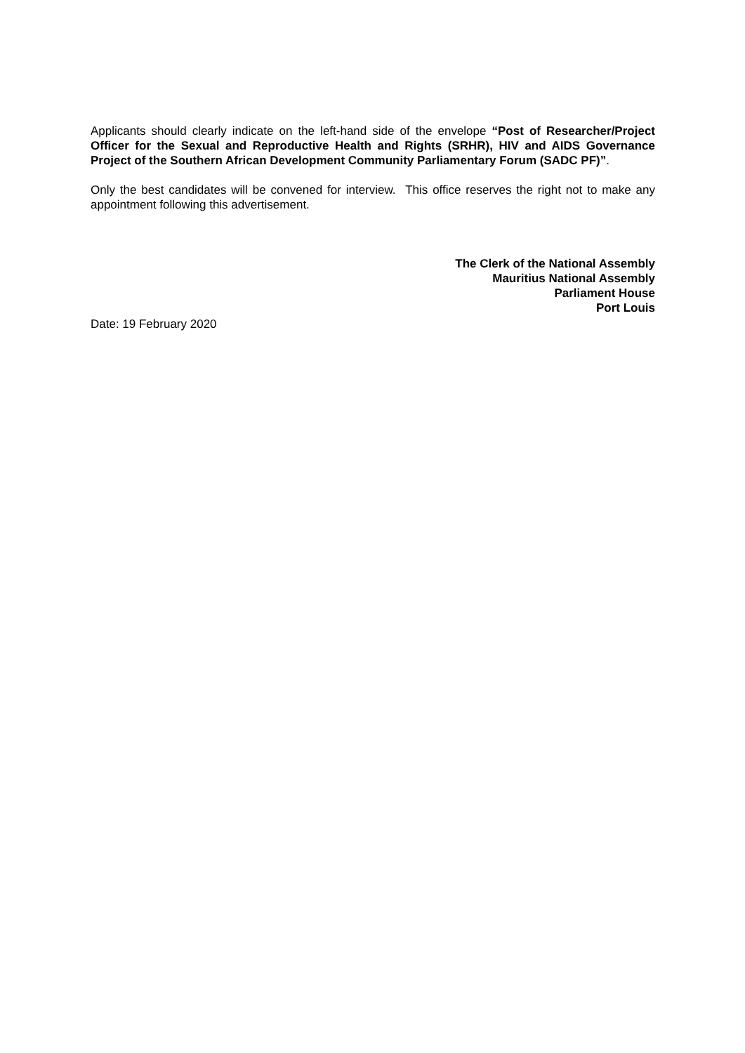Applicants should clearly indicate on the left-hand side of the envelope “Post of Researcher/Project Officer for the Sexual and Reproductive Health and Rights (SRHR), HIV and AIDS Governance Project of the Southern African Development Community Parliamentary Forum (SADC PF)”.
Only the best candidates will be convened for interview. This office reserves the right not to make any appointment following this advertisement.
The Clerk of the National Assembly
Mauritius National Assembly
Parliament House
Port Louis
Date: 19 February 2020